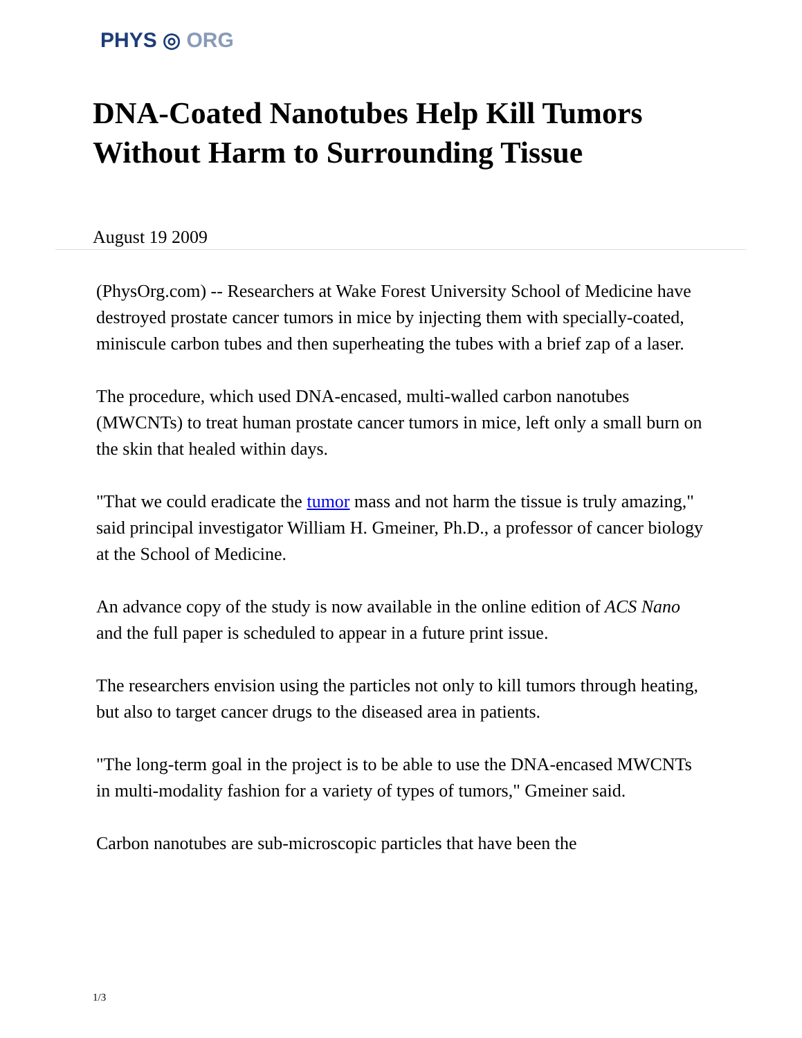PHYS ◎ ORG
DNA-Coated Nanotubes Help Kill Tumors Without Harm to Surrounding Tissue
August 19 2009
(PhysOrg.com) -- Researchers at Wake Forest University School of Medicine have destroyed prostate cancer tumors in mice by injecting them with specially-coated, miniscule carbon tubes and then superheating the tubes with a brief zap of a laser.
The procedure, which used DNA-encased, multi-walled carbon nanotubes (MWCNTs) to treat human prostate cancer tumors in mice, left only a small burn on the skin that healed within days.
"That we could eradicate the tumor mass and not harm the tissue is truly amazing," said principal investigator William H. Gmeiner, Ph.D., a professor of cancer biology at the School of Medicine.
An advance copy of the study is now available in the online edition of ACS Nano and the full paper is scheduled to appear in a future print issue.
The researchers envision using the particles not only to kill tumors through heating, but also to target cancer drugs to the diseased area in patients.
"The long-term goal in the project is to be able to use the DNA-encased MWCNTs in multi-modality fashion for a variety of types of tumors," Gmeiner said.
Carbon nanotubes are sub-microscopic particles that have been the
1/3